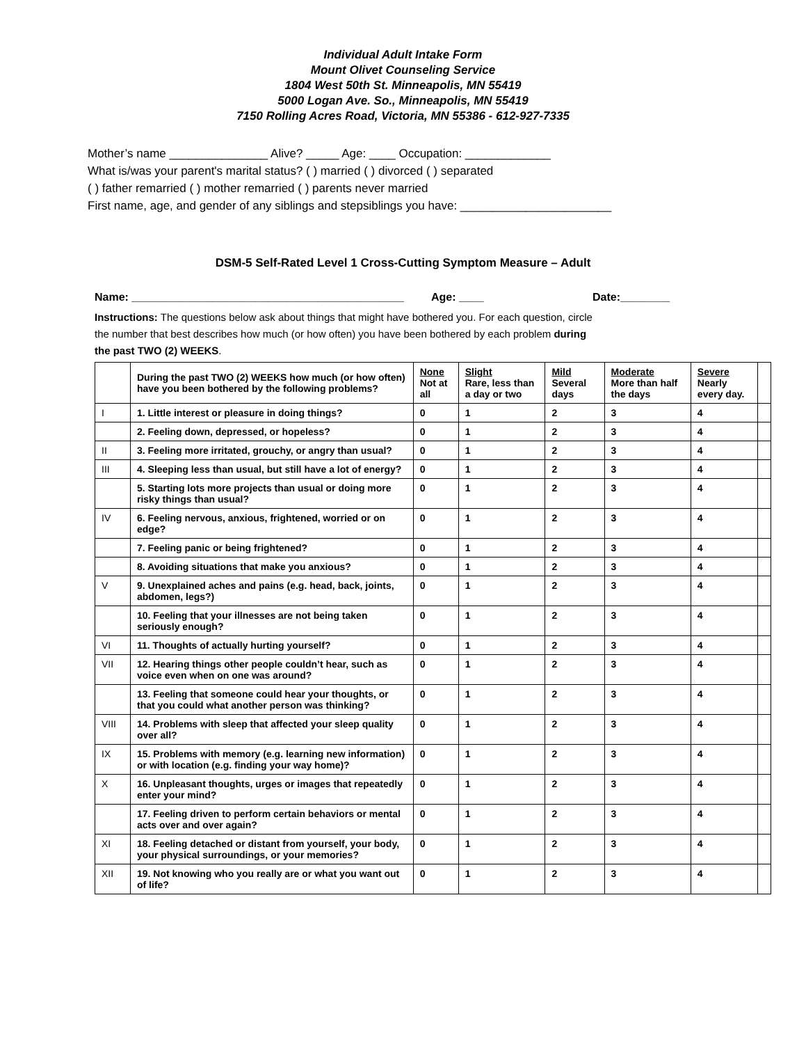Individual Adult Intake Form
Mount Olivet Counseling Service
1804 West 50th St. Minneapolis, MN 55419
5000 Logan Ave. So., Minneapolis, MN 55419
7150 Rolling Acres Road, Victoria, MN 55386 - 612-927-7335
Mother’s name _______________ Alive? _____ Age: ____ Occupation: _____________
What is/was your parent's marital status? ( ) married ( ) divorced ( ) separated
( ) father remarried ( ) mother remarried ( ) parents never married
First name, age, and gender of any siblings and stepsiblings you have: _______________________
DSM-5 Self-Rated Level 1 Cross-Cutting Symptom Measure – Adult
Name: ____________________________________________ Age: ____ Date:________
Instructions: The questions below ask about things that might have bothered you. For each question, circle the number that best describes how much (or how often) you have been bothered by each problem during the past TWO (2) WEEKS.
| | During the past TWO (2) WEEKS how much (or how often) have you been bothered by the following problems? | None Not at all | Slight Rare, less than a day or two | Mild Several days | Moderate More than half the days | Severe Nearly every day. | |
| --- | --- | --- | --- | --- | --- | --- | --- |
| I | 1. Little interest or pleasure in doing things? | 0 | 1 | 2 | 3 | 4 | |
| | 2. Feeling down, depressed, or hopeless? | 0 | 1 | 2 | 3 | 4 | |
| II | 3. Feeling more irritated, grouchy, or angry than usual? | 0 | 1 | 2 | 3 | 4 | |
| III | 4. Sleeping less than usual, but still have a lot of energy? | 0 | 1 | 2 | 3 | 4 | |
| | 5. Starting lots more projects than usual or doing more risky things than usual? | 0 | 1 | 2 | 3 | 4 | |
| IV | 6. Feeling nervous, anxious, frightened, worried or on edge? | 0 | 1 | 2 | 3 | 4 | |
| | 7. Feeling panic or being frightened? | 0 | 1 | 2 | 3 | 4 | |
| | 8. Avoiding situations that make you anxious? | 0 | 1 | 2 | 3 | 4 | |
| V | 9. Unexplained aches and pains (e.g. head, back, joints, abdomen, legs?) | 0 | 1 | 2 | 3 | 4 | |
| | 10. Feeling that your illnesses are not being taken seriously enough? | 0 | 1 | 2 | 3 | 4 | |
| VI | 11. Thoughts of actually hurting yourself? | 0 | 1 | 2 | 3 | 4 | |
| VII | 12. Hearing things other people couldn’t hear, such as voice even when on one was around? | 0 | 1 | 2 | 3 | 4 | |
| | 13. Feeling that someone could hear your thoughts, or that you could what another person was thinking? | 0 | 1 | 2 | 3 | 4 | |
| VIII | 14. Problems with sleep that affected your sleep quality over all? | 0 | 1 | 2 | 3 | 4 | |
| IX | 15. Problems with memory (e.g. learning new information) or with location (e.g. finding your way home)? | 0 | 1 | 2 | 3 | 4 | |
| X | 16. Unpleasant thoughts, urges or images that repeatedly enter your mind? | 0 | 1 | 2 | 3 | 4 | |
| | 17. Feeling driven to perform certain behaviors or mental acts over and over again? | 0 | 1 | 2 | 3 | 4 | |
| XI | 18. Feeling detached or distant from yourself, your body, your physical surroundings, or your memories? | 0 | 1 | 2 | 3 | 4 | |
| XII | 19. Not knowing who you really are or what you want out of life? | 0 | 1 | 2 | 3 | 4 | |